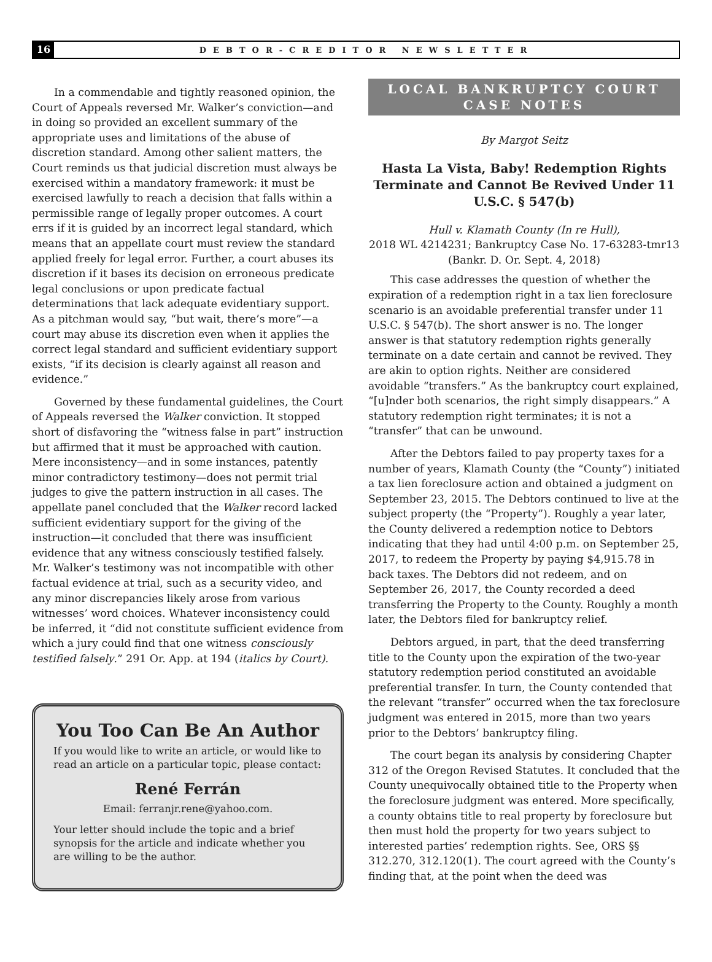16
DEBTOR-CREDITOR NEWSLETTER
In a commendable and tightly reasoned opinion, the Court of Appeals reversed Mr. Walker’s conviction—and in doing so provided an excellent summary of the appropriate uses and limitations of the abuse of discretion standard. Among other salient matters, the Court reminds us that judicial discretion must always be exercised within a mandatory framework: it must be exercised lawfully to reach a decision that falls within a permissible range of legally proper outcomes. A court errs if it is guided by an incorrect legal standard, which means that an appellate court must review the standard applied freely for legal error. Further, a court abuses its discretion if it bases its decision on erroneous predicate legal conclusions or upon predicate factual determinations that lack adequate evidentiary support. As a pitchman would say, “but wait, there’s more”—a court may abuse its discretion even when it applies the correct legal standard and sufficient evidentiary support exists, “if its decision is clearly against all reason and evidence.”
Governed by these fundamental guidelines, the Court of Appeals reversed the Walker conviction. It stopped short of disfavoring the “witness false in part” instruction but affirmed that it must be approached with caution. Mere inconsistency—and in some instances, patently minor contradictory testimony—does not permit trial judges to give the pattern instruction in all cases. The appellate panel concluded that the Walker record lacked sufficient evidentiary support for the giving of the instruction—it concluded that there was insufficient evidence that any witness consciously testified falsely. Mr. Walker’s testimony was not incompatible with other factual evidence at trial, such as a security video, and any minor discrepancies likely arose from various witnesses’ word choices. Whatever inconsistency could be inferred, it “did not constitute sufficient evidence from which a jury could find that one witness consciously testified falsely.” 291 Or. App. at 194 (italics by Court).
You Too Can Be An Author
If you would like to write an article, or would like to read an article on a particular topic, please contact:
René Ferrán
Email: ferranjr.rene@yahoo.com.
Your letter should include the topic and a brief synopsis for the article and indicate whether you are willing to be the author.
LOCAL BANKRUPTCY COURT
CASE NOTES
By Margot Seitz
Hasta La Vista, Baby! Redemption Rights Terminate and Cannot Be Revived Under 11 U.S.C. § 547(b)
Hull v. Klamath County (In re Hull),
2018 WL 4214231; Bankruptcy Case No. 17-63283-tmr13
(Bankr. D. Or. Sept. 4, 2018)
This case addresses the question of whether the expiration of a redemption right in a tax lien foreclosure scenario is an avoidable preferential transfer under 11 U.S.C. § 547(b). The short answer is no. The longer answer is that statutory redemption rights generally terminate on a date certain and cannot be revived. They are akin to option rights. Neither are considered avoidable “transfers.” As the bankruptcy court explained, “[u]nder both scenarios, the right simply disappears.” A statutory redemption right terminates; it is not a “transfer” that can be unwound.
After the Debtors failed to pay property taxes for a number of years, Klamath County (the “County”) initiated a tax lien foreclosure action and obtained a judgment on September 23, 2015. The Debtors continued to live at the subject property (the “Property”). Roughly a year later, the County delivered a redemption notice to Debtors indicating that they had until 4:00 p.m. on September 25, 2017, to redeem the Property by paying $4,915.78 in back taxes. The Debtors did not redeem, and on September 26, 2017, the County recorded a deed transferring the Property to the County. Roughly a month later, the Debtors filed for bankruptcy relief.
Debtors argued, in part, that the deed transferring title to the County upon the expiration of the two-year statutory redemption period constituted an avoidable preferential transfer. In turn, the County contended that the relevant “transfer” occurred when the tax foreclosure judgment was entered in 2015, more than two years prior to the Debtors’ bankruptcy filing.
The court began its analysis by considering Chapter 312 of the Oregon Revised Statutes. It concluded that the County unequivocally obtained title to the Property when the foreclosure judgment was entered. More specifically, a county obtains title to real property by foreclosure but then must hold the property for two years subject to interested parties’ redemption rights. See, ORS §§ 312.270, 312.120(1). The court agreed with the County’s finding that, at the point when the deed was